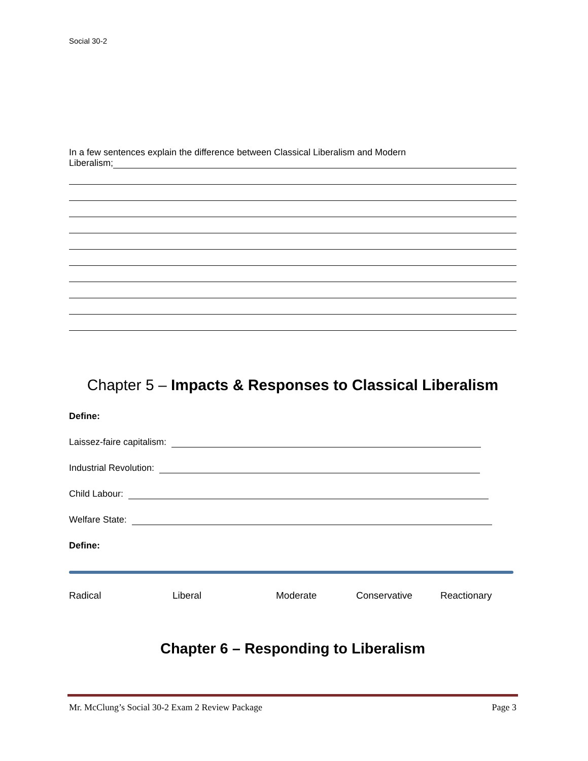Social 30-2
In a few sentences explain the difference between Classical Liberalism and Modern
Liberalism;
Chapter 5 – Impacts & Responses to Classical Liberalism
Define:
Laissez-faire capitalism:
Industrial Revolution:
Child Labour:
Welfare State:
Define:
Radical Liberal Moderate Conservative Reactionary
Chapter 6 – Responding to Liberalism
Mr. McClung’s Social 30-2 Exam 2 Review Package Page 3